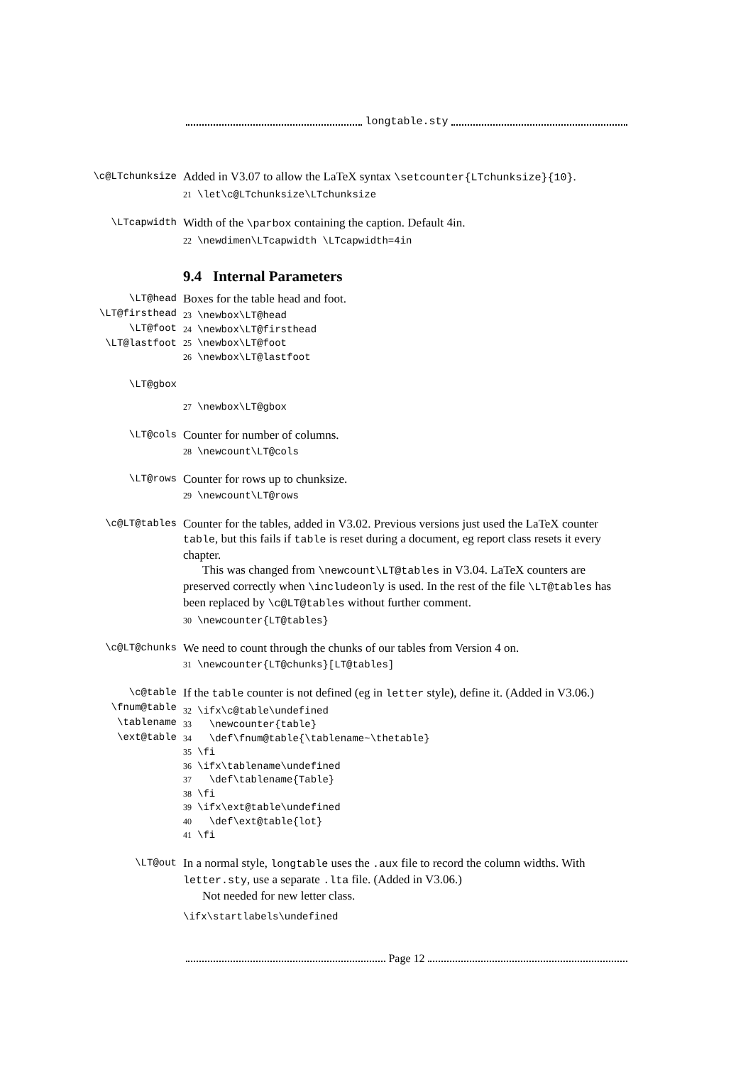longtable.sty
\c@LTchunksize
Added in V3.07 to allow the LaTeX syntax \setcounter{LTchunksize}{10}.
21 \let\c@LTchunksize\LTchunksize
\LTcapwidth
Width of the \parbox containing the caption. Default 4in.
22 \newdimen\LTcapwidth \LTcapwidth=4in
9.4 Internal Parameters
\LT@head
\LT@firsthead
\LT@foot
\LT@lastfoot
Boxes for the table head and foot.
23 \newbox\LT@head
24 \newbox\LT@firsthead
25 \newbox\LT@foot
26 \newbox\LT@lastfoot
\LT@gbox
27 \newbox\LT@gbox
\LT@cols
Counter for number of columns.
28 \newcount\LT@cols
\LT@rows
Counter for rows up to chunksize.
29 \newcount\LT@rows
\c@LT@tables
Counter for the tables, added in V3.02. Previous versions just used the LaTeX counter table, but this fails if table is reset during a document, eg report class resets it every chapter.
This was changed from \newcount\LT@tables in V3.04. LaTeX counters are preserved correctly when \includeonly is used. In the rest of the file \LT@tables has been replaced by \c@LT@tables without further comment.
30 \newcounter{LT@tables}
\c@LT@chunks
We need to count through the chunks of our tables from Version 4 on.
31 \newcounter{LT@chunks}[LT@tables]
\c@table
\fnum@table
\tablename
\ext@table
If the table counter is not defined (eg in letter style), define it. (Added in V3.06.)
32 \ifx\c@table\undefined
33 \newcounter{table}
34 \def\fnum@table{\tablename~\thetable}
35 \fi
36 \ifx\tablename\undefined
37 \def\tablename{Table}
38 \fi
39 \ifx\ext@table\undefined
40 \def\ext@table{lot}
41 \fi
\LT@out
In a normal style, longtable uses the .aux file to record the column widths. With letter.sty, use a separate .lta file. (Added in V3.06.)
Not needed for new letter class.
\ifx\startlabels\undefined
Page 12